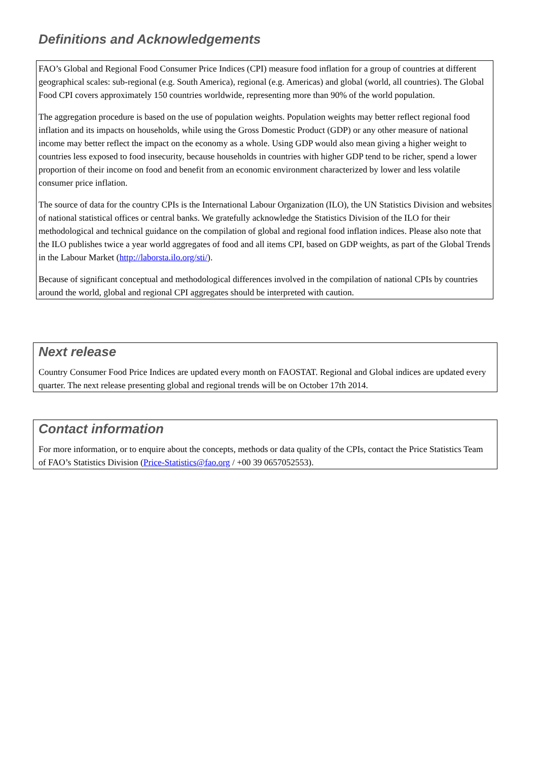Definitions and Acknowledgements
FAO’s Global and Regional Food Consumer Price Indices (CPI) measure food inflation for a group of countries at different geographical scales: sub-regional (e.g. South America), regional (e.g. Americas) and global (world, all countries). The Global Food CPI covers approximately 150 countries worldwide, representing more than 90% of the world population.
The aggregation procedure is based on the use of population weights. Population weights may better reflect regional food inflation and its impacts on households, while using the Gross Domestic Product (GDP) or any other measure of national income may better reflect the impact on the economy as a whole. Using GDP would also mean giving a higher weight to countries less exposed to food insecurity, because households in countries with higher GDP tend to be richer, spend a lower proportion of their income on food and benefit from an economic environment characterized by lower and less volatile consumer price inflation.
The source of data for the country CPIs is the International Labour Organization (ILO), the UN Statistics Division and websites of national statistical offices or central banks. We gratefully acknowledge the Statistics Division of the ILO for their methodological and technical guidance on the compilation of global and regional food inflation indices. Please also note that the ILO publishes twice a year world aggregates of food and all items CPI, based on GDP weights, as part of the Global Trends in the Labour Market (http://laborsta.ilo.org/sti/).
Because of significant conceptual and methodological differences involved in the compilation of national CPIs by countries around the world, global and regional CPI aggregates should be interpreted with caution.
Next release
Country Consumer Food Price Indices are updated every month on FAOSTAT. Regional and Global indices are updated every quarter. The next release presenting global and regional trends will be on October 17th 2014.
Contact information
For more information, or to enquire about the concepts, methods or data quality of the CPIs, contact the Price Statistics Team of FAO’s Statistics Division (Price-Statistics@fao.org / +00 39 0657052553).